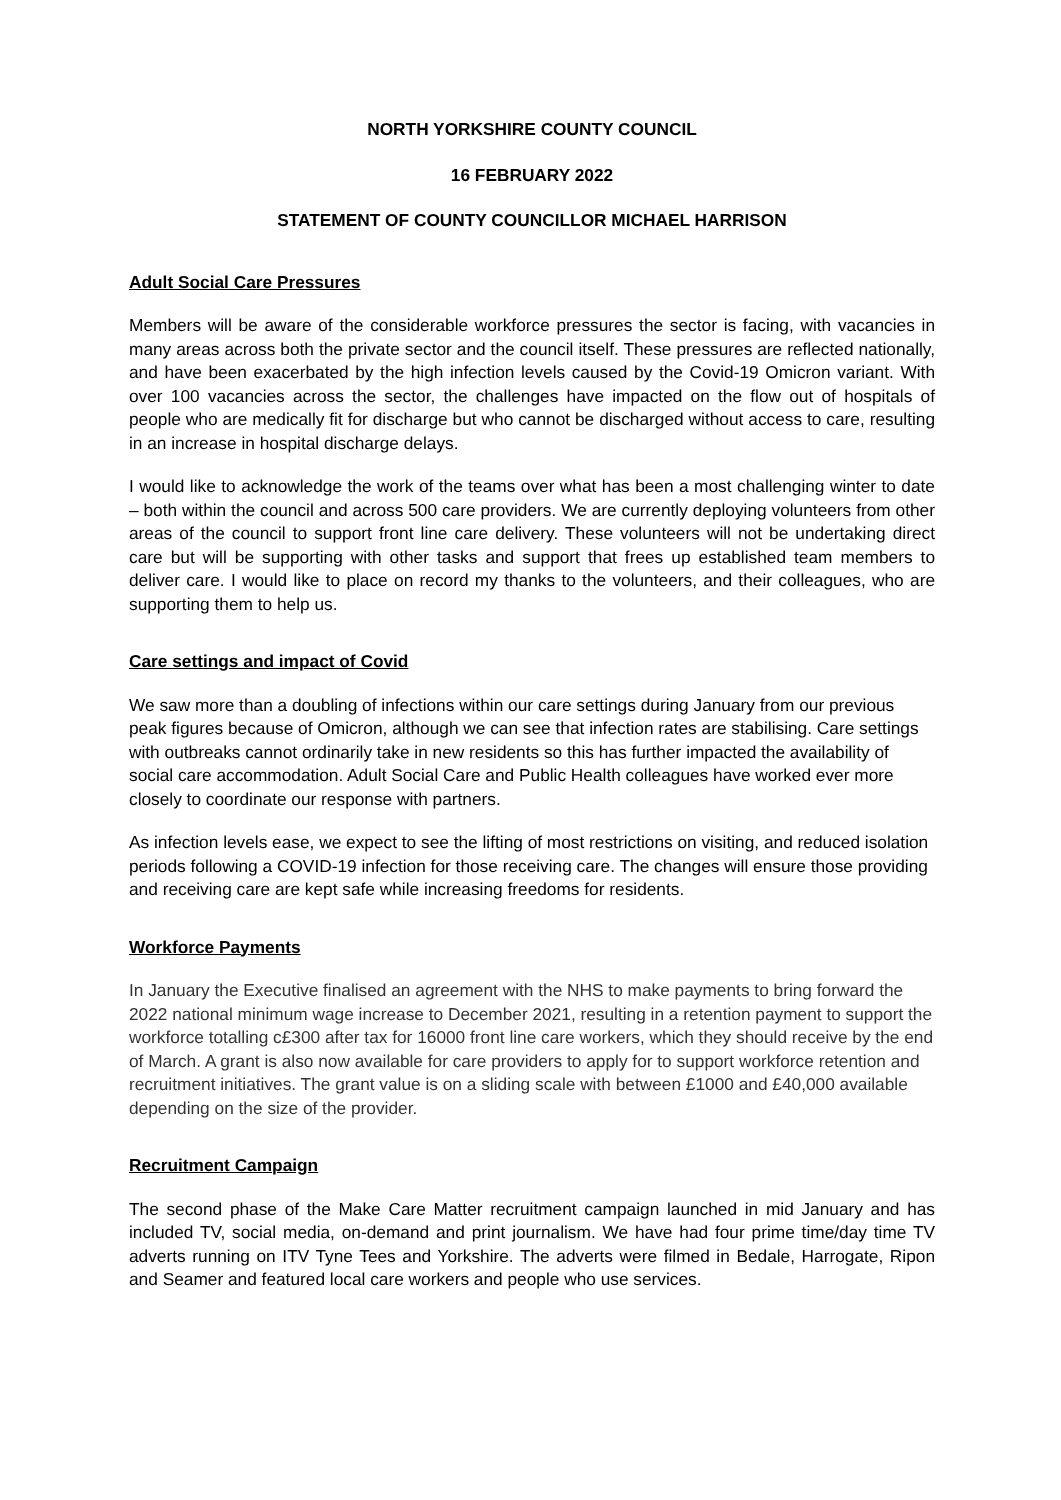NORTH YORKSHIRE COUNTY COUNCIL
16 FEBRUARY 2022
STATEMENT OF COUNTY COUNCILLOR MICHAEL HARRISON
Adult Social Care Pressures
Members will be aware of the considerable workforce pressures the sector is facing, with vacancies in many areas across both the private sector and the council itself. These pressures are reflected nationally, and have been exacerbated by the high infection levels caused by the Covid-19 Omicron variant. With over 100 vacancies across the sector, the challenges have impacted on the flow out of hospitals of people who are medically fit for discharge but who cannot be discharged without access to care, resulting in an increase in hospital discharge delays.
I would like to acknowledge the work of the teams over what has been a most challenging winter to date – both within the council and across 500 care providers. We are currently deploying volunteers from other areas of the council to support front line care delivery. These volunteers will not be undertaking direct care but will be supporting with other tasks and support that frees up established team members to deliver care. I would like to place on record my thanks to the volunteers, and their colleagues, who are supporting them to help us.
Care settings and impact of Covid
We saw more than a doubling of infections within our care settings during January from our previous peak figures because of Omicron, although we can see that infection rates are stabilising. Care settings with outbreaks cannot ordinarily take in new residents so this has further impacted the availability of social care accommodation. Adult Social Care and Public Health colleagues have worked ever more closely to coordinate our response with partners.
As infection levels ease, we expect to see the lifting of most restrictions on visiting, and reduced isolation periods following a COVID-19 infection for those receiving care. The changes will ensure those providing and receiving care are kept safe while increasing freedoms for residents.
Workforce Payments
In January the Executive finalised an agreement with the NHS to make payments to bring forward the 2022 national minimum wage increase to December 2021, resulting in a retention payment to support the workforce totalling c£300 after tax for 16000 front line care workers, which they should receive by the end of March. A grant is also now available for care providers to apply for to support workforce retention and recruitment initiatives. The grant value is on a sliding scale with between £1000 and £40,000 available depending on the size of the provider.
Recruitment Campaign
The second phase of the Make Care Matter recruitment campaign launched in mid January and has included TV, social media, on-demand and print journalism. We have had four prime time/day time TV adverts running on ITV Tyne Tees and Yorkshire. The adverts were filmed in Bedale, Harrogate, Ripon and Seamer and featured local care workers and people who use services.